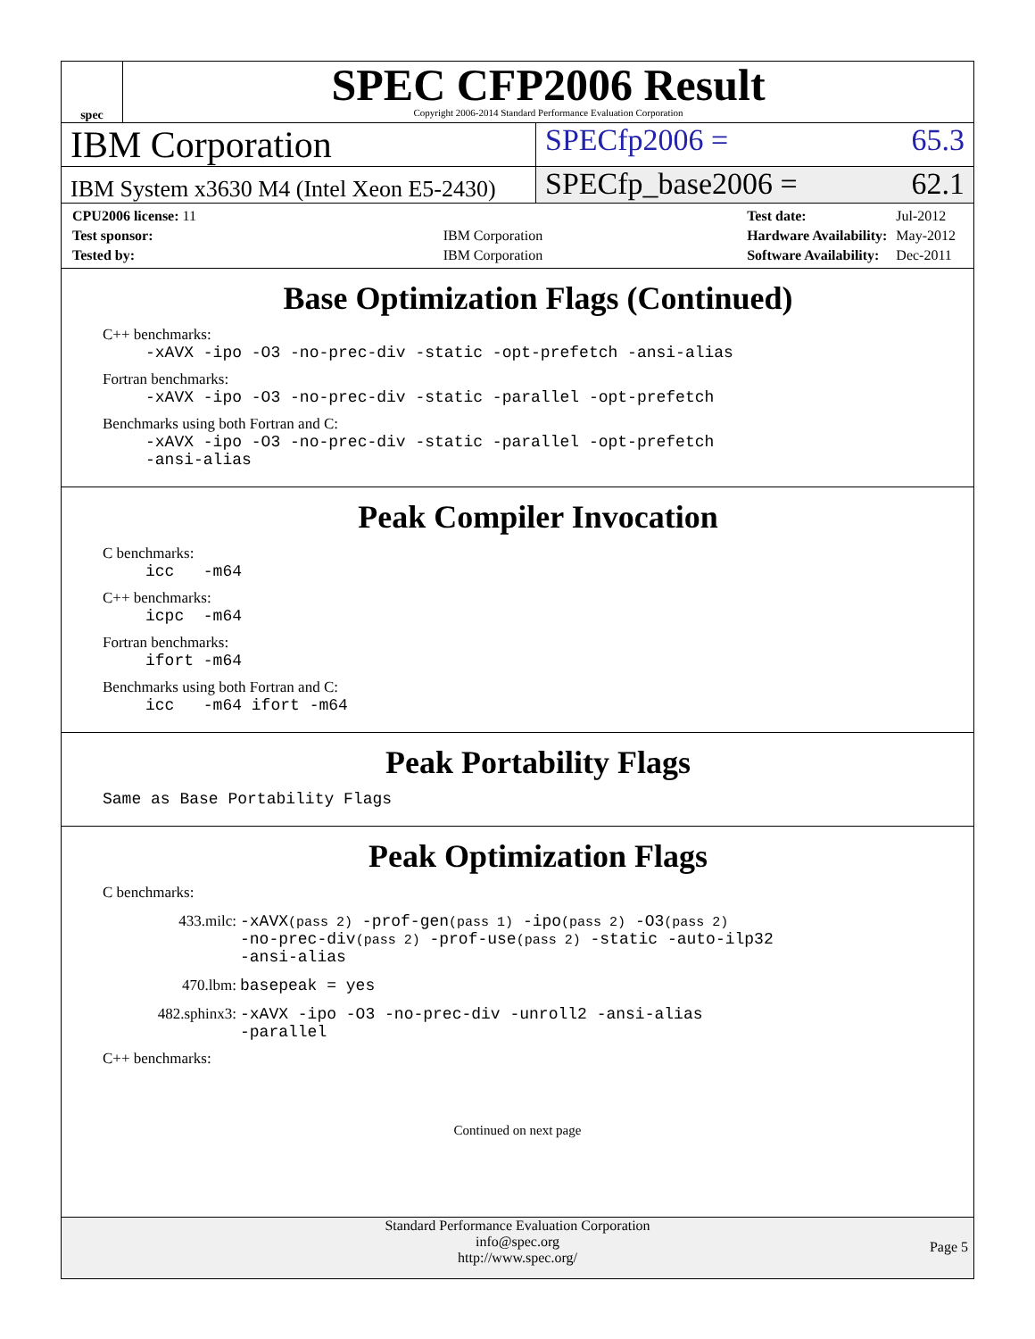spec
SPEC CFP2006 Result
Copyright 2006-2014 Standard Performance Evaluation Corporation
IBM Corporation
SPECfp2006 = 65.3
IBM System x3630 M4 (Intel Xeon E5-2430)
SPECfp_base2006 = 62.1
| CPU2006 license: 11 | |
| Test sponsor: | IBM Corporation |
| Tested by: | IBM Corporation |
| Test date: | Jul-2012 |
| Hardware Availability: | May-2012 |
| Software Availability: | Dec-2011 |
Base Optimization Flags (Continued)
C++ benchmarks:
-xAVX -ipo -O3 -no-prec-div -static -opt-prefetch -ansi-alias
Fortran benchmarks:
-xAVX -ipo -O3 -no-prec-div -static -parallel -opt-prefetch
Benchmarks using both Fortran and C:
-xAVX -ipo -O3 -no-prec-div -static -parallel -opt-prefetch
-ansi-alias
Peak Compiler Invocation
C benchmarks:
icc -m64
C++ benchmarks:
icpc -m64
Fortran benchmarks:
ifort -m64
Benchmarks using both Fortran and C:
icc -m64 ifort -m64
Peak Portability Flags
Same as Base Portability Flags
Peak Optimization Flags
C benchmarks:
433.milc: -xAVX(pass 2) -prof-gen(pass 1) -ipo(pass 2) -O3(pass 2)
-no-prec-div(pass 2) -prof-use(pass 2) -static -auto-ilp32
-ansi-alias
470.lbm: basepeak = yes
482.sphinx3: -xAVX -ipo -O3 -no-prec-div -unroll2 -ansi-alias
-parallel
C++ benchmarks:
Continued on next page
Standard Performance Evaluation Corporation
info@spec.org
http://www.spec.org/
Page 5